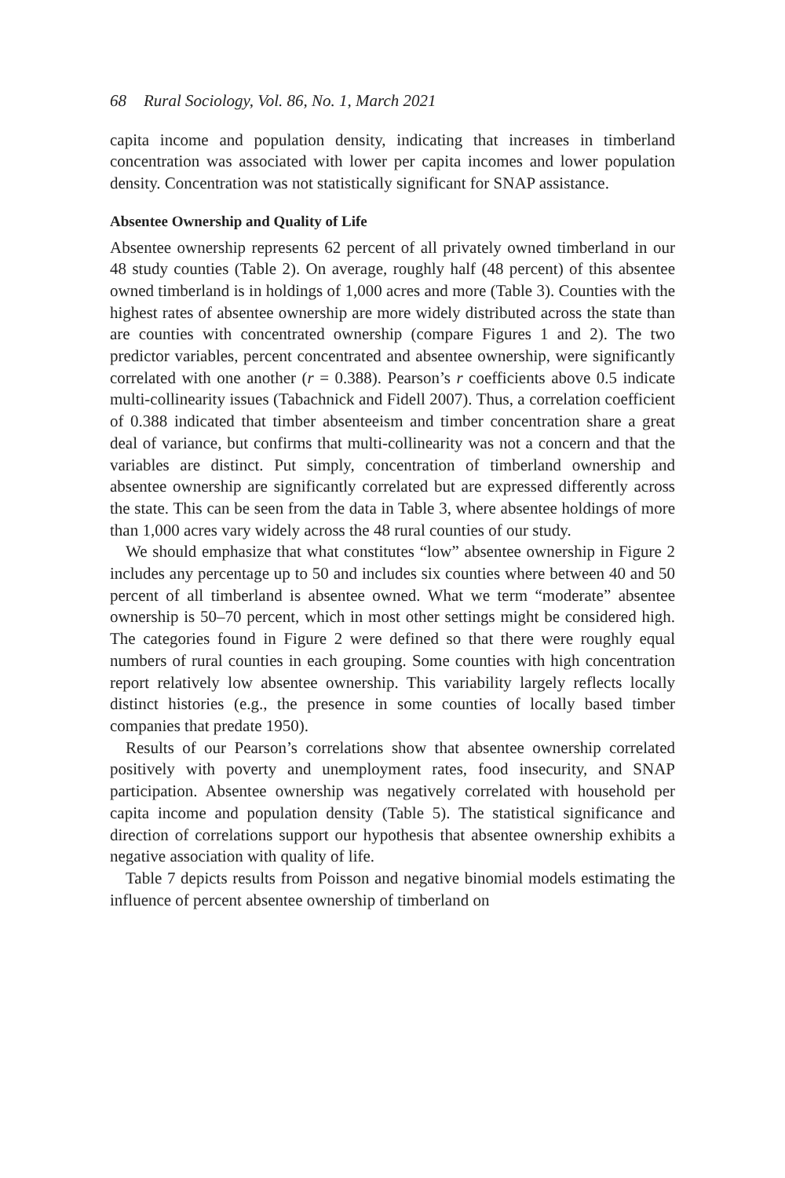68 Rural Sociology, Vol. 86, No. 1, March 2021
capita income and population density, indicating that increases in timberland concentration was associated with lower per capita incomes and lower population density. Concentration was not statistically significant for SNAP assistance.
Absentee Ownership and Quality of Life
Absentee ownership represents 62 percent of all privately owned timberland in our 48 study counties (Table 2). On average, roughly half (48 percent) of this absentee owned timberland is in holdings of 1,000 acres and more (Table 3). Counties with the highest rates of absentee ownership are more widely distributed across the state than are counties with concentrated ownership (compare Figures 1 and 2). The two predictor variables, percent concentrated and absentee ownership, were significantly correlated with one another (r = 0.388). Pearson’s r coefficients above 0.5 indicate multi-collinearity issues (Tabachnick and Fidell 2007). Thus, a correlation coefficient of 0.388 indicated that timber absenteeism and timber concentration share a great deal of variance, but confirms that multi-collinearity was not a concern and that the variables are distinct. Put simply, concentration of timberland ownership and absentee ownership are significantly correlated but are expressed differently across the state. This can be seen from the data in Table 3, where absentee holdings of more than 1,000 acres vary widely across the 48 rural counties of our study.
We should emphasize that what constitutes “low” absentee ownership in Figure 2 includes any percentage up to 50 and includes six counties where between 40 and 50 percent of all timberland is absentee owned. What we term “moderate” absentee ownership is 50–70 percent, which in most other settings might be considered high. The categories found in Figure 2 were defined so that there were roughly equal numbers of rural counties in each grouping. Some counties with high concentration report relatively low absentee ownership. This variability largely reflects locally distinct histories (e.g., the presence in some counties of locally based timber companies that predate 1950).
Results of our Pearson’s correlations show that absentee ownership correlated positively with poverty and unemployment rates, food insecurity, and SNAP participation. Absentee ownership was negatively correlated with household per capita income and population density (Table 5). The statistical significance and direction of correlations support our hypothesis that absentee ownership exhibits a negative association with quality of life.
Table 7 depicts results from Poisson and negative binomial models estimating the influence of percent absentee ownership of timberland on